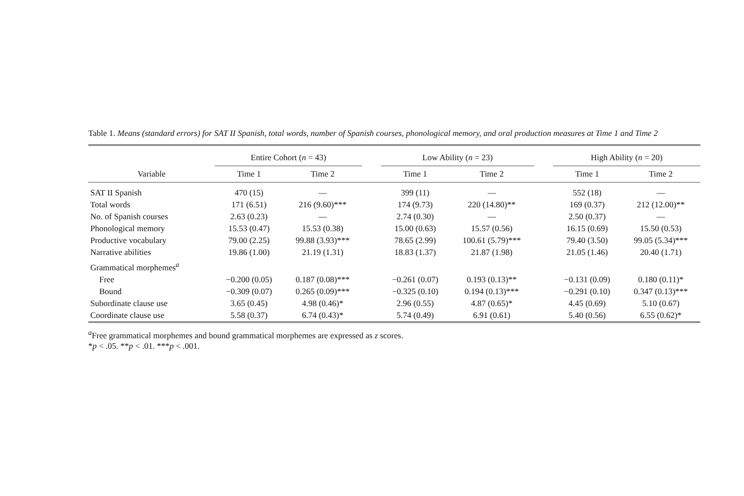Table 1. Means (standard errors) for SAT II Spanish, total words, number of Spanish courses, phonological memory, and oral production measures at Time 1 and Time 2
| Variable | Entire Cohort ( n = 43) | | | Low Ability ( n = 23) | | | High Ability ( n = 20) | |
| --- | --- | --- | --- | --- | --- | --- | --- | --- |
| | Time 1 | Time 2 | | Time 1 | Time 2 | | Time 1 | Time 2 |
| SAT II Spanish | 470 (15) | — | | 399 (11) | — | | 552 (18) | — |
| Total words | 171 (6.51) | 216 (9.60)*** | | 174 (9.73) | 220 (14.80)** | | 169 (0.37) | 212 (12.00)** |
| No. of Spanish courses | 2.63 (0.23) | — | | 2.74 (0.30) | — | | 2.50 (0.37) | — |
| Phonological memory | 15.53 (0.47) | 15.53 (0.38) | | 15.00 (0.63) | 15.57 (0.56) | | 16.15 (0.69) | 15.50 (0.53) |
| Productive vocabulary | 79.00 (2.25) | 99.88 (3.93)*** | | 78.65 (2.99) | 100.61 (5.79)*** | | 79.40 (3.50) | 99.05 (5.34)*** |
| Narrative abilities | 19.86 (1.00) | 21.19 (1.31) | | 18.83 (1.37) | 21.87 (1.98) | | 21.05 (1.46) | 20.40 (1.71) |
| Grammatical morphemes<sup>a</sup> | | | | | | | | |
| Free | −0.200 (0.05) | 0.187 (0.08)*** | | −0.261 (0.07) | 0.193 (0.13)** | | −0.131 (0.09) | 0.180 (0.11)* |
| Bound | −0.309 (0.07) | 0.265 (0.09)*** | | −0.325 (0.10) | 0.194 (0.13)*** | | −0.291 (0.10) | 0.347 (0.13)*** |
| Subordinate clause use | 3.65 (0.45) | 4.98 (0.46)* | | 2.96 (0.55) | 4.87 (0.65)* | | 4.45 (0.69) | 5.10 (0.67) |
| Coordinate clause use | 5.58 (0.37) | 6.74 (0.43)* | | 5.74 (0.49) | 6.91 (0.61) | | 5.40 (0.56) | 6.55 (0.62)* |
<sup>a</sup> Free grammatical morphemes and bound grammatical morphemes are expressed as z scores.
*p < .05. **p < .01. ***p < .001.